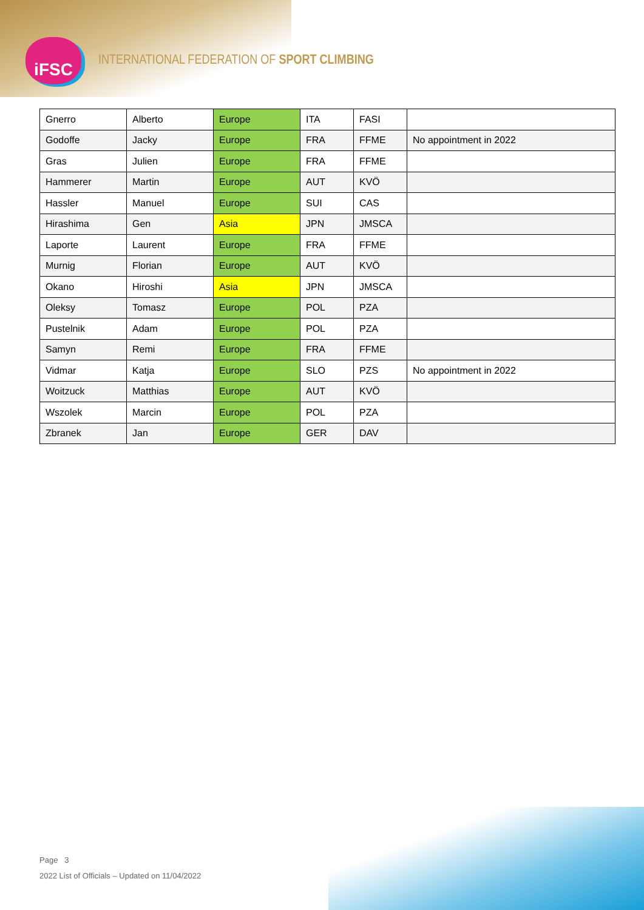iFSC
INTERNATIONAL FEDERATION OF SPORT CLIMBING
| Gnerro | Alberto | Europe | ITA | FASI | |
| Godoffe | Jacky | Europe | FRA | FFME | No appointment in 2022 |
| Gras | Julien | Europe | FRA | FFME | |
| Hammerer | Martin | Europe | AUT | KVÖ | |
| Hassler | Manuel | Europe | SUI | CAS | |
| Hirashima | Gen | Asia | JPN | JMSCA | |
| Laporte | Laurent | Europe | FRA | FFME | |
| Murnig | Florian | Europe | AUT | KVÖ | |
| Okano | Hiroshi | Asia | JPN | JMSCA | |
| Oleksy | Tomasz | Europe | POL | PZA | |
| Pustelnik | Adam | Europe | POL | PZA | |
| Samyn | Remi | Europe | FRA | FFME | |
| Vidmar | Katja | Europe | SLO | PZS | No appointment in 2022 |
| Woitzuck | Matthias | Europe | AUT | KVÖ | |
| Wszolek | Marcin | Europe | POL | PZA | |
| Zbranek | Jan | Europe | GER | DAV | |
Page 3
2022 List of Officials – Updated on 11/04/2022